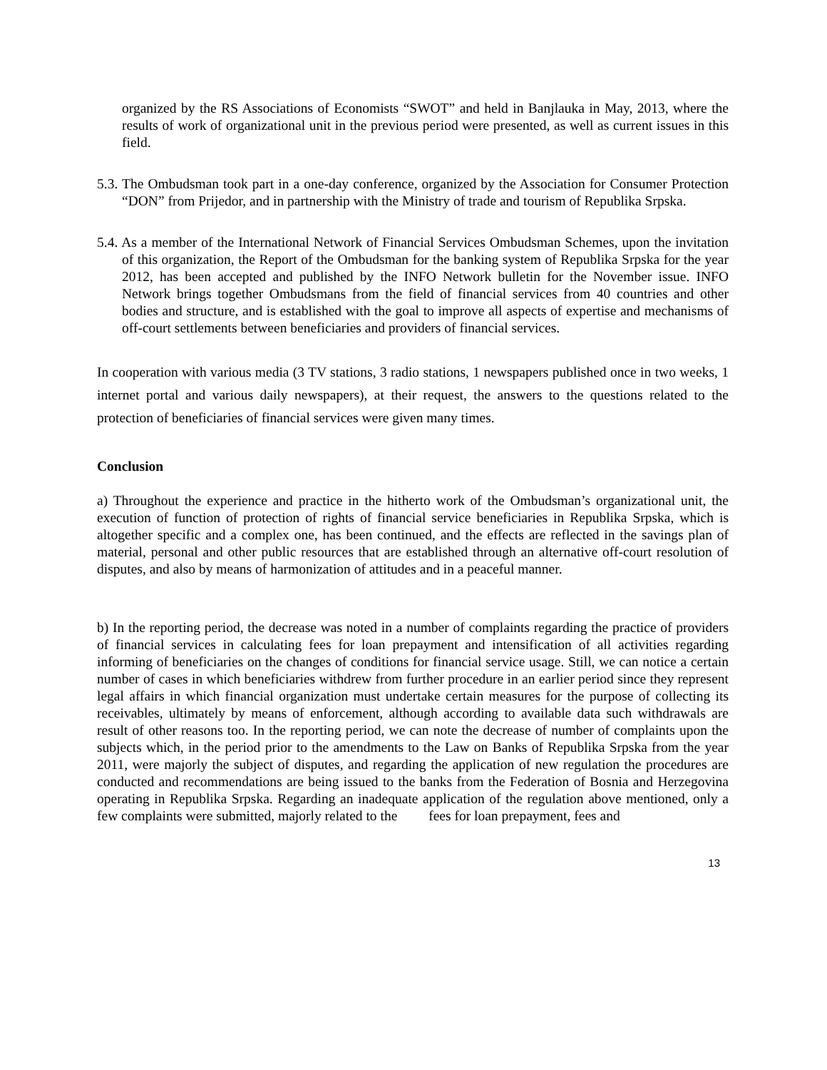organized by the RS Associations of Economists “SWOT” and held in Banjlauka in May, 2013, where the results of work of organizational unit in the previous period were presented, as well as current issues in this field.
5.3. The Ombudsman took part in a one-day conference, organized by the Association for Consumer Protection “DON” from Prijedor, and in partnership with the Ministry of trade and tourism of Republika Srpska.
5.4. As a member of the International Network of Financial Services Ombudsman Schemes, upon the invitation of this organization, the Report of the Ombudsman for the banking system of Republika Srpska for the year 2012, has been accepted and published by the INFO Network bulletin for the November issue. INFO Network brings together Ombudsmans from the field of financial services from 40 countries and other bodies and structure, and is established with the goal to improve all aspects of expertise and mechanisms of off-court settlements between beneficiaries and providers of financial services.
In cooperation with various media (3 TV stations, 3 radio stations, 1 newspapers published once in two weeks, 1 internet portal and various daily newspapers), at their request, the answers to the questions related to the protection of beneficiaries of financial services were given many times.
Conclusion
a) Throughout the experience and practice in the hitherto work of the Ombudsman’s organizational unit, the execution of function of protection of rights of financial service beneficiaries in Republika Srpska, which is altogether specific and a complex one, has been continued, and the effects are reflected in the savings plan of material, personal and other public resources that are established through an alternative off-court resolution of disputes, and also by means of harmonization of attitudes and in a peaceful manner.
b) In the reporting period, the decrease was noted in a number of complaints regarding the practice of providers of financial services in calculating fees for loan prepayment and intensification of all activities regarding informing of beneficiaries on the changes of conditions for financial service usage. Still, we can notice a certain number of cases in which beneficiaries withdrew from further procedure in an earlier period since they represent legal affairs in which financial organization must undertake certain measures for the purpose of collecting its receivables, ultimately by means of enforcement, although according to available data such withdrawals are result of other reasons too. In the reporting period, we can note the decrease of number of complaints upon the subjects which, in the period prior to the amendments to the Law on Banks of Republika Srpska from the year 2011, were majorly the subject of disputes, and regarding the application of new regulation the procedures are conducted and recommendations are being issued to the banks from the Federation of Bosnia and Herzegovina operating in Republika Srpska. Regarding an inadequate application of the regulation above mentioned, only a few complaints were submitted, majorly related to the fees for loan prepayment, fees and
13